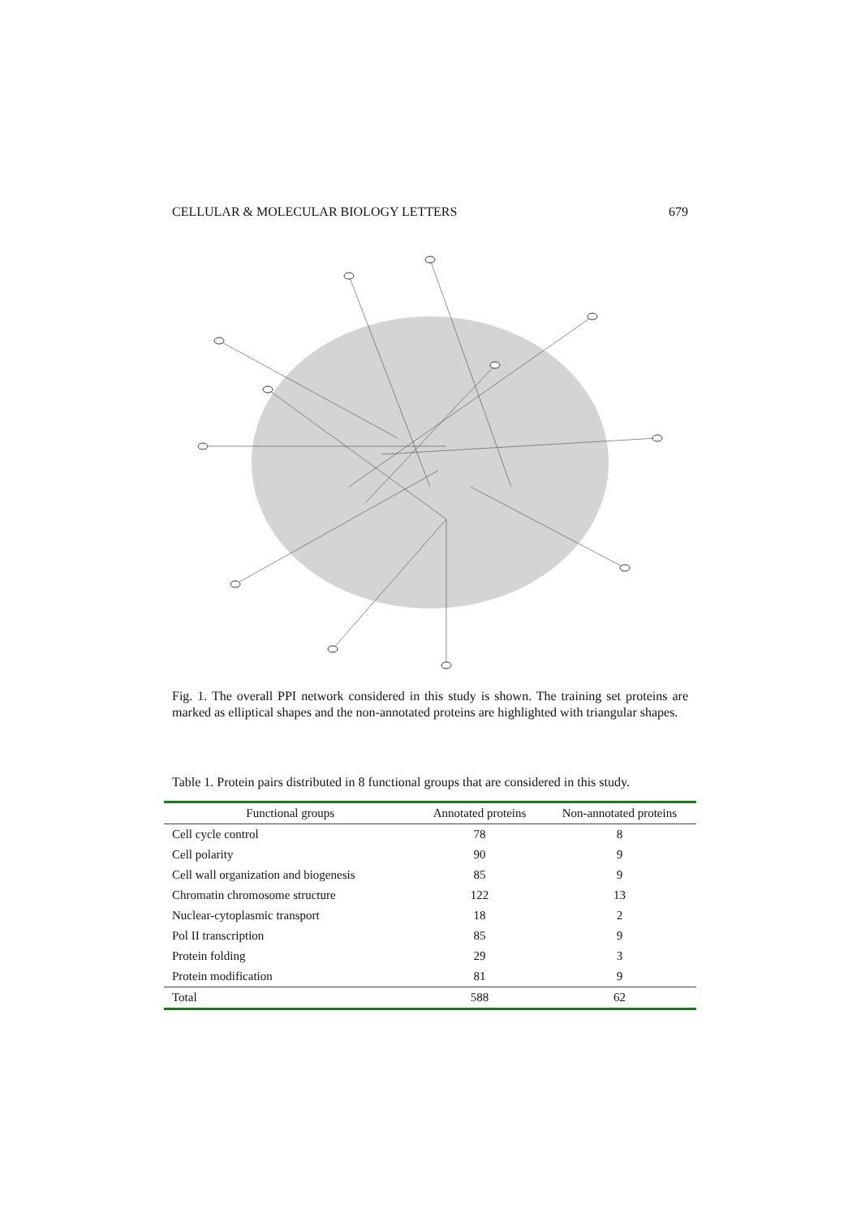CELLULAR & MOLECULAR BIOLOGY LETTERS 679
Fig. 1. The overall PPI network considered in this study is shown. The training set proteins are marked as elliptical shapes and the non-annotated proteins are highlighted with triangular shapes.
Table 1. Protein pairs distributed in 8 functional groups that are considered in this study.
| Functional groups | Annotated proteins | Non-annotated proteins |
| --- | --- | --- |
| Cell cycle control | 78 | 8 |
| Cell polarity | 90 | 9 |
| Cell wall organization and biogenesis | 85 | 9 |
| Chromatin chromosome structure | 122 | 13 |
| Nuclear-cytoplasmic transport | 18 | 2 |
| Pol II transcription | 85 | 9 |
| Protein folding | 29 | 3 |
| Protein modification | 81 | 9 |
| Total | 588 | 62 |